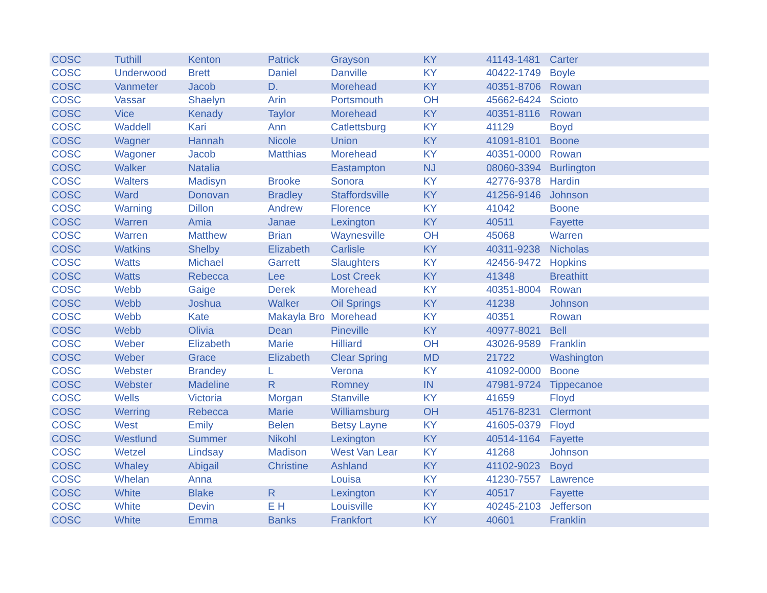| COSC | Tuthill | Kenton | Patrick | Grayson | KY | 41143-1481 | Carter |
| COSC | Underwood | Brett | Daniel | Danville | KY | 40422-1749 | Boyle |
| COSC | Vanmeter | Jacob | D. | Morehead | KY | 40351-8706 | Rowan |
| COSC | Vassar | Shaelyn | Arin | Portsmouth | OH | 45662-6424 | Scioto |
| COSC | Vice | Kenady | Taylor | Morehead | KY | 40351-8116 | Rowan |
| COSC | Waddell | Kari | Ann | Catlettsburg | KY | 41129 | Boyd |
| COSC | Wagner | Hannah | Nicole | Union | KY | 41091-8101 | Boone |
| COSC | Wagoner | Jacob | Matthias | Morehead | KY | 40351-0000 | Rowan |
| COSC | Walker | Natalia | | Eastampton | NJ | 08060-3394 | Burlington |
| COSC | Walters | Madisyn | Brooke | Sonora | KY | 42776-9378 | Hardin |
| COSC | Ward | Donovan | Bradley | Staffordsville | KY | 41256-9146 | Johnson |
| COSC | Warning | Dillon | Andrew | Florence | KY | 41042 | Boone |
| COSC | Warren | Amia | Janae | Lexington | KY | 40511 | Fayette |
| COSC | Warren | Matthew | Brian | Waynesville | OH | 45068 | Warren |
| COSC | Watkins | Shelby | Elizabeth | Carlisle | KY | 40311-9238 | Nicholas |
| COSC | Watts | Michael | Garrett | Slaughters | KY | 42456-9472 | Hopkins |
| COSC | Watts | Rebecca | Lee | Lost Creek | KY | 41348 | Breathitt |
| COSC | Webb | Gaige | Derek | Morehead | KY | 40351-8004 | Rowan |
| COSC | Webb | Joshua | Walker | Oil Springs | KY | 41238 | Johnson |
| COSC | Webb | Kate | Makayla Bro | Morehead | KY | 40351 | Rowan |
| COSC | Webb | Olivia | Dean | Pineville | KY | 40977-8021 | Bell |
| COSC | Weber | Elizabeth | Marie | Hilliard | OH | 43026-9589 | Franklin |
| COSC | Weber | Grace | Elizabeth | Clear Spring | MD | 21722 | Washington |
| COSC | Webster | Brandey | L | Verona | KY | 41092-0000 | Boone |
| COSC | Webster | Madeline | R | Romney | IN | 47981-9724 | Tippecanoe |
| COSC | Wells | Victoria | Morgan | Stanville | KY | 41659 | Floyd |
| COSC | Werring | Rebecca | Marie | Williamsburg | OH | 45176-8231 | Clermont |
| COSC | West | Emily | Belen | Betsy Layne | KY | 41605-0379 | Floyd |
| COSC | Westlund | Summer | Nikohl | Lexington | KY | 40514-1164 | Fayette |
| COSC | Wetzel | Lindsay | Madison | West Van Lear | KY | 41268 | Johnson |
| COSC | Whaley | Abigail | Christine | Ashland | KY | 41102-9023 | Boyd |
| COSC | Whelan | Anna | | Louisa | KY | 41230-7557 | Lawrence |
| COSC | White | Blake | R | Lexington | KY | 40517 | Fayette |
| COSC | White | Devin | E H | Louisville | KY | 40245-2103 | Jefferson |
| COSC | White | Emma | Banks | Frankfort | KY | 40601 | Franklin |